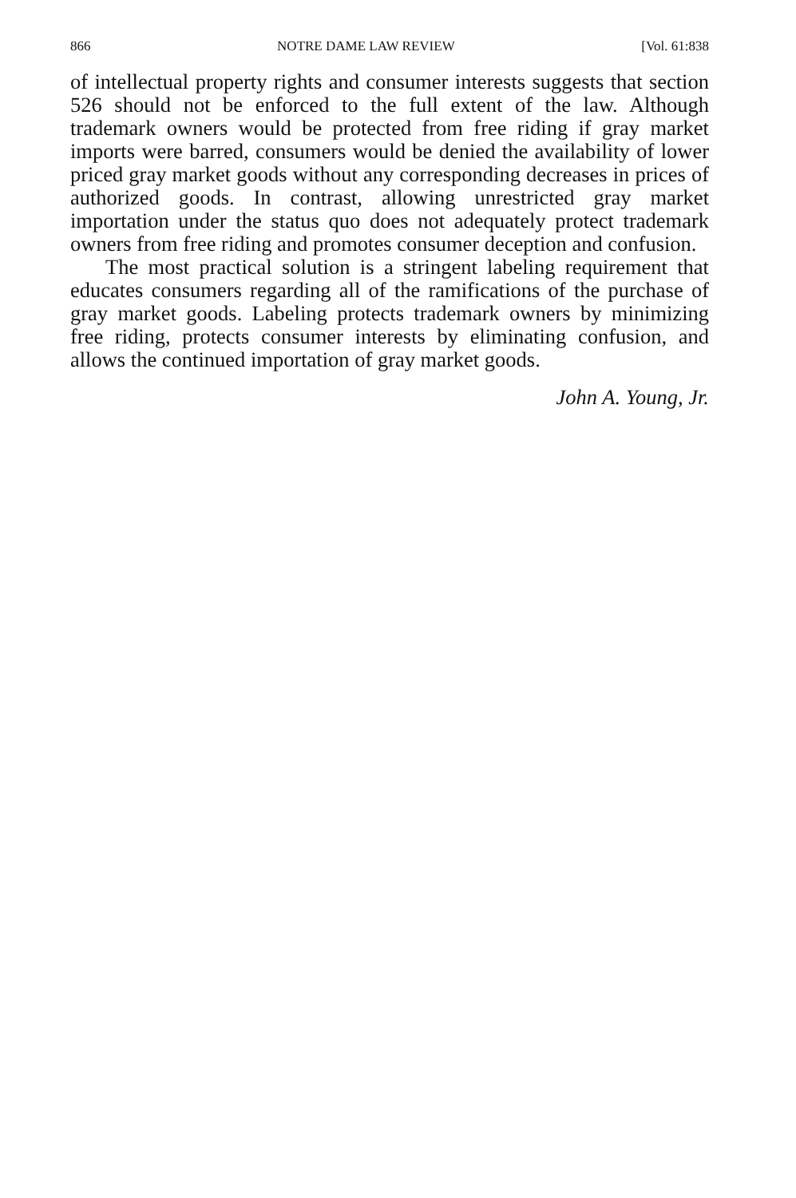866 NOTRE DAME LAW REVIEW [Vol. 61:838
of intellectual property rights and consumer interests suggests that section 526 should not be enforced to the full extent of the law. Although trademark owners would be protected from free riding if gray market imports were barred, consumers would be denied the availability of lower priced gray market goods without any corresponding decreases in prices of authorized goods. In contrast, allowing unrestricted gray market importation under the status quo does not adequately protect trademark owners from free riding and promotes consumer deception and confusion.
The most practical solution is a stringent labeling requirement that educates consumers regarding all of the ramifications of the purchase of gray market goods. Labeling protects trademark owners by minimizing free riding, protects consumer interests by eliminating confusion, and allows the continued importation of gray market goods.
John A. Young, Jr.